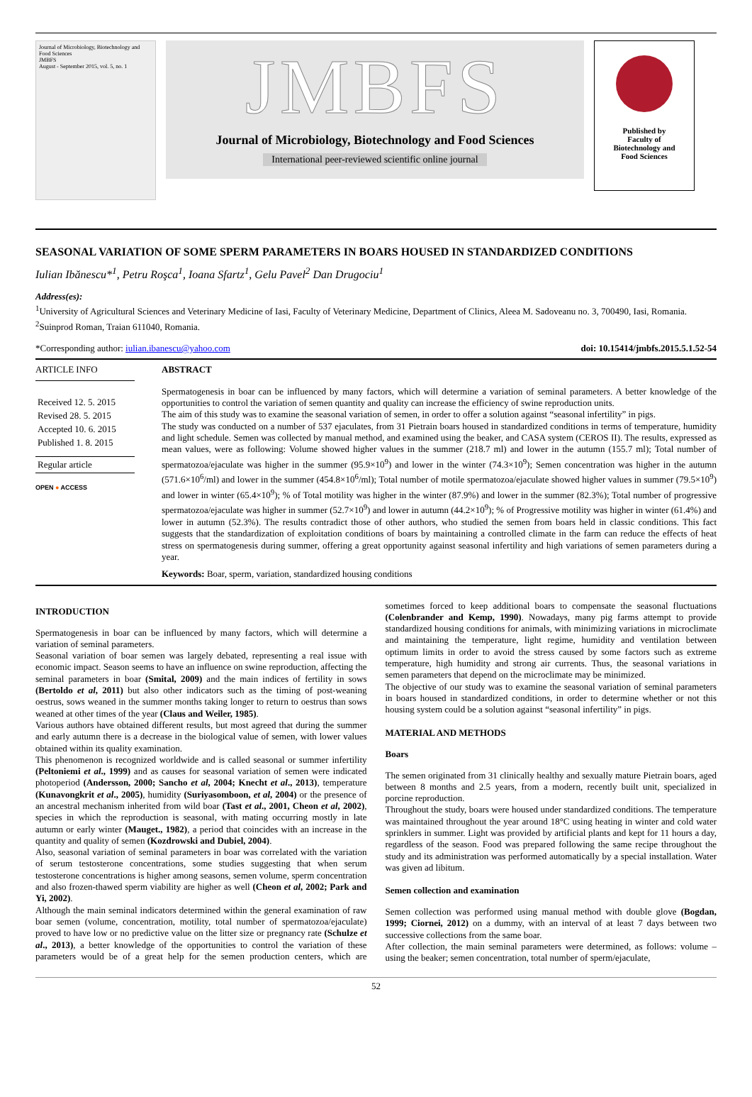Journal of Microbiology, Biotechnology and Food Sciences
JMBFS
August - September 2015, vol. 5, no. 1
JMBFS
Journal of Microbiology, Biotechnology and Food Sciences
International peer-reviewed scientific online journal
Published by
Faculty of
Biotechnology and
Food Sciences
SEASONAL VARIATION OF SOME SPERM PARAMETERS IN BOARS HOUSED IN STANDARDIZED CONDITIONS
Iulian Ibănescu*<sup>1</sup>, Petru Roşca<sup>1</sup>, Ioana Sfartz<sup>1</sup>, Gelu Pavel<sup>2</sup> Dan Drugociu<sup>1</sup>
Address(es):
<sup>1</sup> University of Agricultural Sciences and Veterinary Medicine of Iasi, Faculty of Veterinary Medicine, Department of Clinics, Aleea M. Sadoveanu no. 3, 700490, Iasi, Romania.
<sup>2</sup> Suinprod Roman, Traian 611040, Romania.
*Corresponding author: iulian.ibanescu@yahoo.com doi: 10.15414/jmbfs.2015.5.1.52-54
ARTICLE INFO
Received 12. 5. 2015
Revised 28. 5. 2015
Accepted 10. 6. 2015
Published 1. 8. 2015
Regular article
OPEN ● ACCESS
ABSTRACT
Spermatogenesis in boar can be influenced by many factors, which will determine a variation of seminal parameters. A better knowledge of the opportunities to control the variation of semen quantity and quality can increase the efficiency of swine reproduction units.
The aim of this study was to examine the seasonal variation of semen, in order to offer a solution against “seasonal infertility” in pigs.
The study was conducted on a number of 537 ejaculates, from 31 Pietrain boars housed in standardized conditions in terms of temperature, humidity and light schedule. Semen was collected by manual method, and examined using the beaker, and CASA system (CEROS II). The results, expressed as mean values, were as following: Volume showed higher values in the summer (218.7 ml) and lower in the autumn (155.7 ml); Total number of spermatozoa/ejaculate was higher in the summer (95.9×10<sup>9</sup>) and lower in the winter (74.3×10<sup>9</sup>); Semen concentration was higher in the autumn (571.6×10<sup>6</sup>/ml) and lower in the summer (454.8×10<sup>6</sup>/ml); Total number of motile spermatozoa/ejaculate showed higher values in summer (79.5×10<sup>9</sup>) and lower in winter (65.4×10<sup>9</sup>); % of Total motility was higher in the winter (87.9%) and lower in the summer (82.3%); Total number of progressive spermatozoa/ejaculate was higher in summer (52.7×10<sup>9</sup>) and lower in autumn (44.2×10<sup>9</sup>); % of Progressive motility was higher in winter (61.4%) and lower in autumn (52.3%). The results contradict those of other authors, who studied the semen from boars held in classic conditions. This fact suggests that the standardization of exploitation conditions of boars by maintaining a controlled climate in the farm can reduce the effects of heat stress on spermatogenesis during summer, offering a great opportunity against seasonal infertility and high variations of semen parameters during a year.
Keywords: Boar, sperm, variation, standardized housing conditions
INTRODUCTION
Spermatogenesis in boar can be influenced by many factors, which will determine a variation of seminal parameters.
Seasonal variation of boar semen was largely debated, representing a real issue with economic impact. Season seems to have an influence on swine reproduction, affecting the seminal parameters in boar (Smital, 2009) and the main indices of fertility in sows (Bertoldo et al, 2011) but also other indicators such as the timing of post-weaning oestrus, sows weaned in the summer months taking longer to return to oestrus than sows weaned at other times of the year (Claus and Weiler, 1985).
Various authors have obtained different results, but most agreed that during the summer and early autumn there is a decrease in the biological value of semen, with lower values obtained within its quality examination.
This phenomenon is recognized worldwide and is called seasonal or summer infertility (Peltoniemi et al., 1999) and as causes for seasonal variation of semen were indicated photoperiod (Andersson, 2000; Sancho et al, 2004; Knecht et al., 2013), temperature (Kunavongkrit et al., 2005), humidity (Suriyasomboon, et al, 2004) or the presence of an ancestral mechanism inherited from wild boar (Tast et al., 2001, Cheon et al, 2002), species in which the reproduction is seasonal, with mating occurring mostly in late autumn or early winter (Mauget., 1982), a period that coincides with an increase in the quantity and quality of semen (Kozdrowski and Dubiel, 2004).
Also, seasonal variation of seminal parameters in boar was correlated with the variation of serum testosterone concentrations, some studies suggesting that when serum testosterone concentrations is higher among seasons, semen volume, sperm concentration and also frozen-thawed sperm viability are higher as well (Cheon et al, 2002; Park and Yi, 2002).
Although the main seminal indicators determined within the general examination of raw boar semen (volume, concentration, motility, total number of spermatozoa/ejaculate) proved to have low or no predictive value on the litter size or pregnancy rate (Schulze et al., 2013), a better knowledge of the opportunities to control the variation of these parameters would be of a great help for the semen production centers, which are sometimes forced to keep additional boars to compensate the seasonal fluctuations (Colenbrander and Kemp, 1990). Nowadays, many pig farms attempt to provide standardized housing conditions for animals, with minimizing variations in microclimate and maintaining the temperature, light regime, humidity and ventilation between optimum limits in order to avoid the stress caused by some factors such as extreme temperature, high humidity and strong air currents. Thus, the seasonal variations in semen parameters that depend on the microclimate may be minimized.
The objective of our study was to examine the seasonal variation of seminal parameters in boars housed in standardized conditions, in order to determine whether or not this housing system could be a solution against “seasonal infertility” in pigs.
MATERIAL AND METHODS
Boars
The semen originated from 31 clinically healthy and sexually mature Pietrain boars, aged between 8 months and 2.5 years, from a modern, recently built unit, specialized in porcine reproduction.
Throughout the study, boars were housed under standardized conditions. The temperature was maintained throughout the year around 18°C using heating in winter and cold water sprinklers in summer. Light was provided by artificial plants and kept for 11 hours a day, regardless of the season. Food was prepared following the same recipe throughout the study and its administration was performed automatically by a special installation. Water was given ad libitum.
Semen collection and examination
Semen collection was performed using manual method with double glove (Bogdan, 1999; Ciornei, 2012) on a dummy, with an interval of at least 7 days between two successive collections from the same boar.
After collection, the main seminal parameters were determined, as follows: volume – using the beaker; semen concentration, total number of sperm/ejaculate,
52